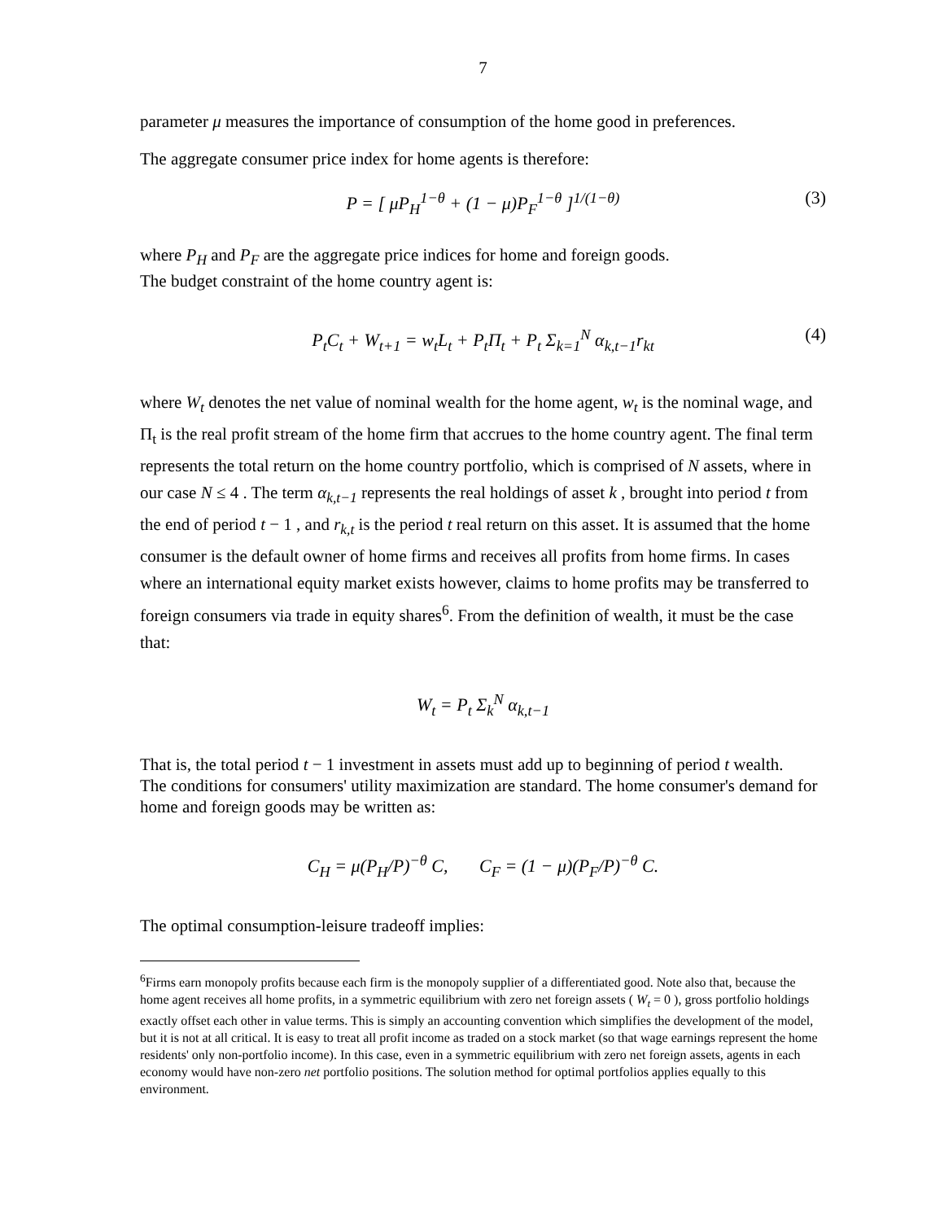7
parameter μ measures the importance of consumption of the home good in preferences.
The aggregate consumer price index for home agents is therefore:
P = [ μP<sub>H</sub><sup>1−θ</sup> + (1 − μ)P<sub>F</sub><sup>1−θ</sup> ]<sup>1/(1−θ)</sup> (3)
where P<sub>H</sub> and P<sub>F</sub> are the aggregate price indices for home and foreign goods.
The budget constraint of the home country agent is:
P<sub>t</sub>C<sub>t</sub> + W<sub>t+1</sub> = w<sub>t</sub>L<sub>t</sub> + P<sub>t</sub>Π<sub>t</sub> + P<sub>t</sub> Σ<sub>k=1</sub><sup>N</sup> α<sub>k,t−1</sub>r<sub>kt</sub> (4)
where W<sub>t</sub> denotes the net value of nominal wealth for the home agent, w<sub>t</sub> is the nominal wage, and Π<sub>t</sub> is the real profit stream of the home firm that accrues to the home country agent. The final term represents the total return on the home country portfolio, which is comprised of N assets, where in our case N ≤ 4 . The term α<sub>k,t−1</sub> represents the real holdings of asset k , brought into period t from the end of period t − 1 , and r<sub>k,t</sub> is the period t real return on this asset. It is assumed that the home consumer is the default owner of home firms and receives all profits from home firms. In cases where an international equity market exists however, claims to home profits may be transferred to foreign consumers via trade in equity shares<sup>6</sup>. From the definition of wealth, it must be the case that:
W<sub>t</sub> = P<sub>t</sub> Σ<sub>k</sub><sup>N</sup> α<sub>k,t−1</sub>
That is, the total period t − 1 investment in assets must add up to beginning of period t wealth.
The conditions for consumers' utility maximization are standard. The home consumer's demand for home and foreign goods may be written as:
C<sub>H</sub> = μ(P<sub>H</sub>/P)<sup>−θ</sup> C, C<sub>F</sub> = (1 − μ)(P<sub>F</sub>/P)<sup>−θ</sup> C.
The optimal consumption-leisure tradeoff implies:
<sup>6</sup> Firms earn monopoly profits because each firm is the monopoly supplier of a differentiated good. Note also that, because the home agent receives all home profits, in a symmetric equilibrium with zero net foreign assets ( W<sub>t</sub> = 0 ), gross portfolio holdings exactly offset each other in value terms. This is simply an accounting convention which simplifies the development of the model, but it is not at all critical. It is easy to treat all profit income as traded on a stock market (so that wage earnings represent the home residents' only non-portfolio income). In this case, even in a symmetric equilibrium with zero net foreign assets, agents in each economy would have non-zero net portfolio positions. The solution method for optimal portfolios applies equally to this environment.